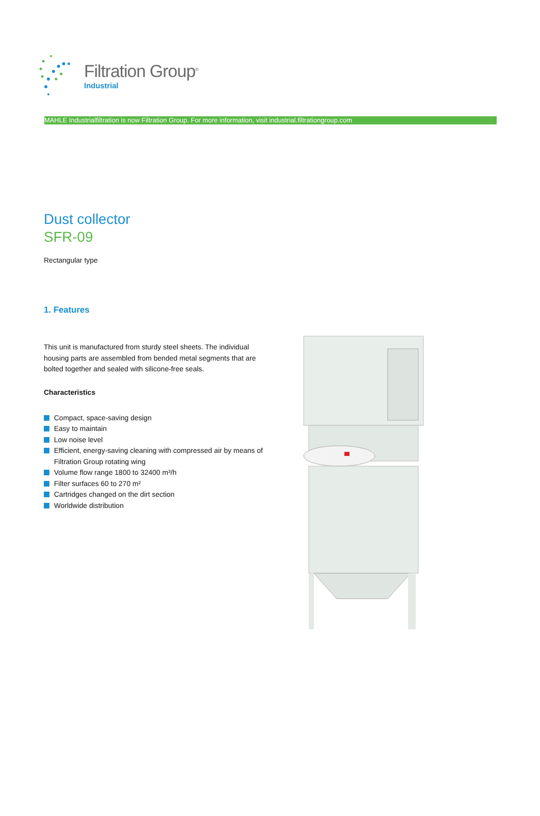Filtration Group<sup>®</sup>
Industrial
MAHLE Industrialfiltration is now Filtration Group. For more information, visit industrial.filtrationgroup.com
Dust collector
SFR-09
Rectangular type
1. Features
This unit is manufactured from sturdy steel sheets. The individual housing parts are assembled from bended metal segments that are bolted together and sealed with silicone-free seals.
Characteristics
Compact, space-saving design
Easy to maintain
Low noise level
Efficient, energy-saving cleaning with compressed air by means of Filtration Group rotating wing
Volume flow range 1800 to 32400 m³/h
Filter surfaces 60 to 270 m²
Cartridges changed on the dirt section
Worldwide distribution